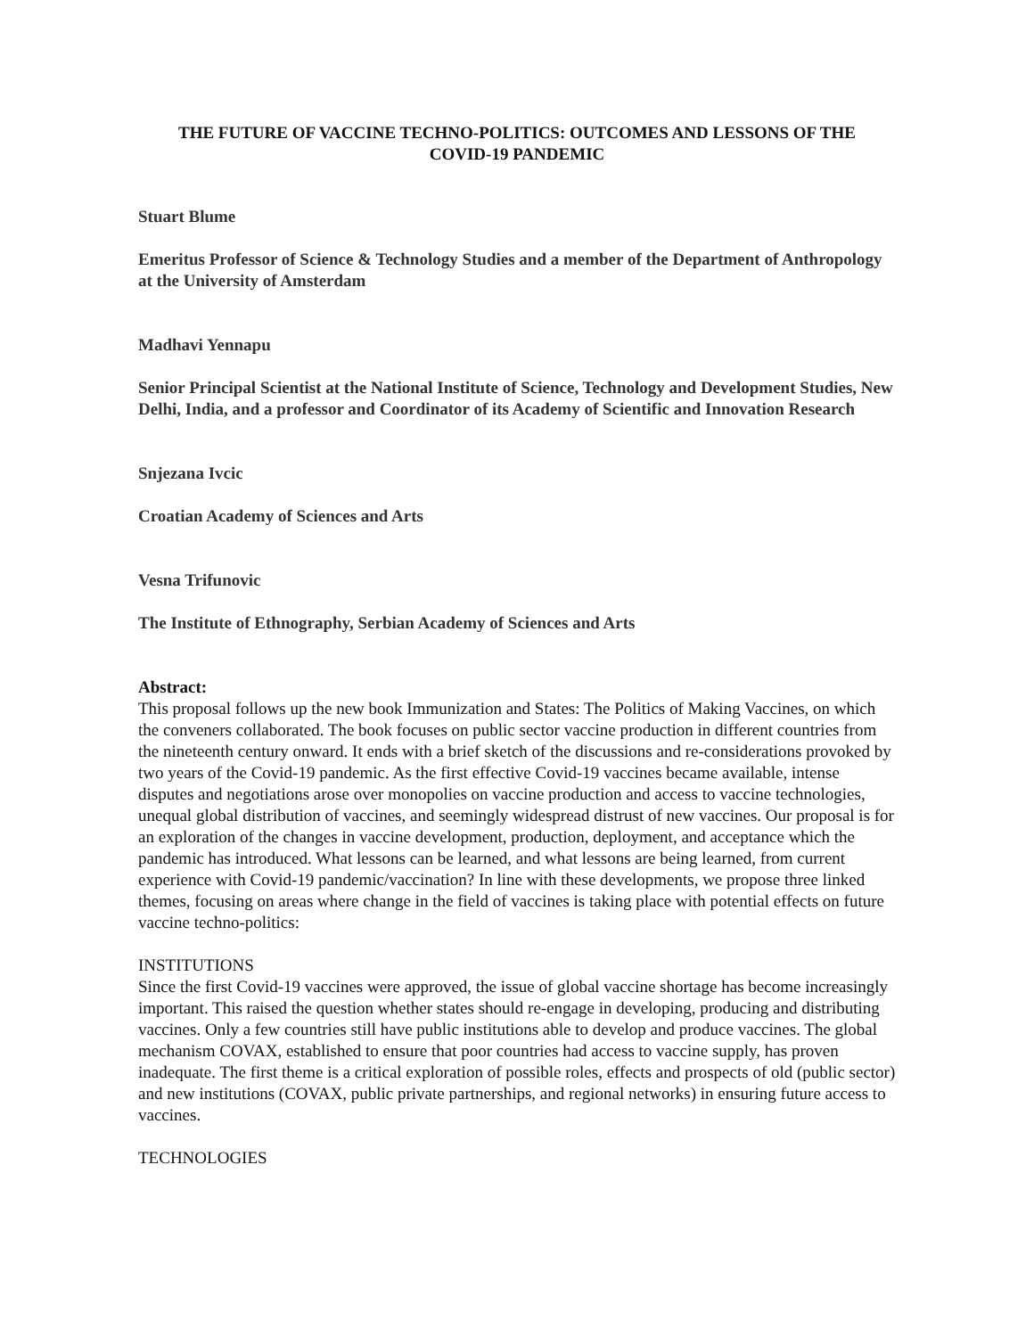THE FUTURE OF VACCINE TECHNO-POLITICS: OUTCOMES AND LESSONS OF THE
COVID-19 PANDEMIC
Stuart Blume
Emeritus Professor of Science & Technology Studies and a member of the Department of Anthropology at the University of Amsterdam
Madhavi Yennapu
Senior Principal Scientist at the National Institute of Science, Technology and Development Studies, New Delhi, India, and a professor and Coordinator of its Academy of Scientific and Innovation Research
Snjezana Ivcic
Croatian Academy of Sciences and Arts
Vesna Trifunovic
The Institute of Ethnography, Serbian Academy of Sciences and Arts
Abstract:
This proposal follows up the new book Immunization and States: The Politics of Making Vaccines, on which the conveners collaborated. The book focuses on public sector vaccine production in different countries from the nineteenth century onward. It ends with a brief sketch of the discussions and re-considerations provoked by two years of the Covid-19 pandemic. As the first effective Covid-19 vaccines became available, intense disputes and negotiations arose over monopolies on vaccine production and access to vaccine technologies, unequal global distribution of vaccines, and seemingly widespread distrust of new vaccines. Our proposal is for an exploration of the changes in vaccine development, production, deployment, and acceptance which the pandemic has introduced. What lessons can be learned, and what lessons are being learned, from current experience with Covid-19 pandemic/vaccination? In line with these developments, we propose three linked themes, focusing on areas where change in the field of vaccines is taking place with potential effects on future vaccine techno-politics:
INSTITUTIONS
Since the first Covid-19 vaccines were approved, the issue of global vaccine shortage has become increasingly important. This raised the question whether states should re-engage in developing, producing and distributing vaccines. Only a few countries still have public institutions able to develop and produce vaccines. The global mechanism COVAX, established to ensure that poor countries had access to vaccine supply, has proven inadequate. The first theme is a critical exploration of possible roles, effects and prospects of old (public sector) and new institutions (COVAX, public private partnerships, and regional networks) in ensuring future access to vaccines.
TECHNOLOGIES